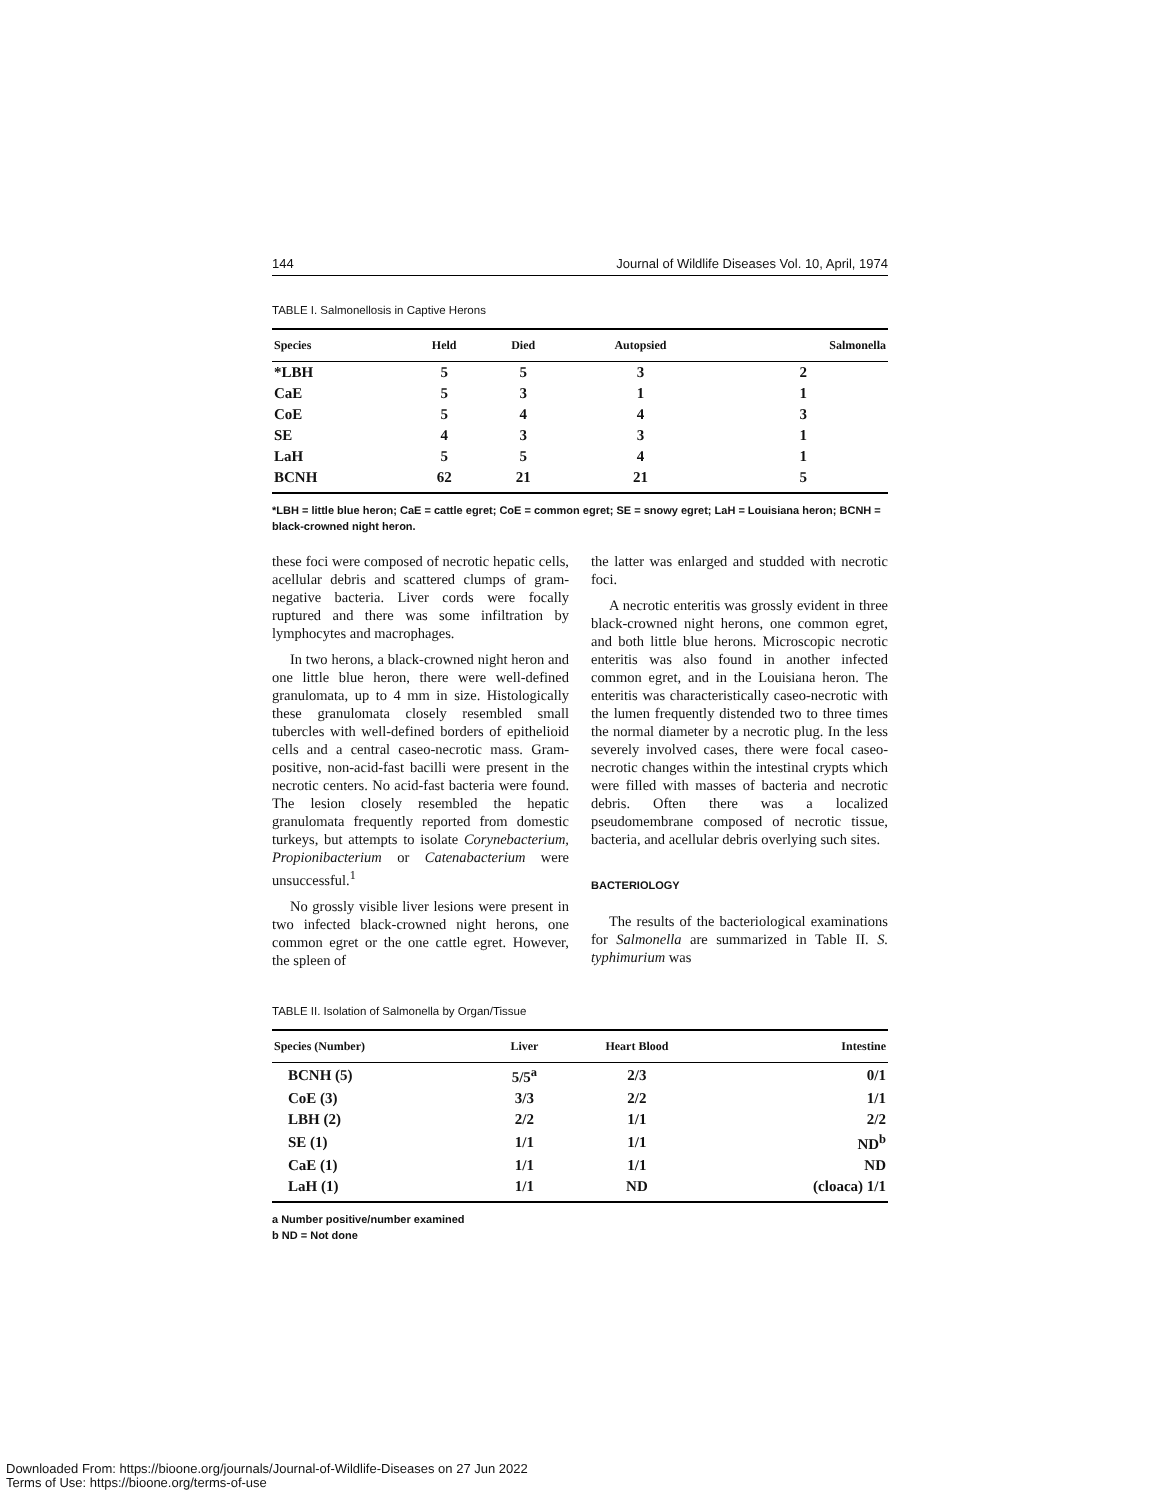144 Journal of Wildlife Diseases Vol. 10, April, 1974
TABLE I. Salmonellosis in Captive Herons
| Species | Held | Died | Autopsied | Salmonella |
| --- | --- | --- | --- | --- |
| *LBH | 5 | 5 | 3 | 2 |
| CaE | 5 | 3 | 1 | 1 |
| CoE | 5 | 4 | 4 | 3 |
| SE | 4 | 3 | 3 | 1 |
| LaH | 5 | 5 | 4 | 1 |
| BCNH | 62 | 21 | 21 | 5 |
*LBH = little blue heron; CaE = cattle egret; CoE = common egret; SE = snowy egret; LaH = Louisiana heron; BCNH = black-crowned night heron.
these foci were composed of necrotic hepatic cells, acellular debris and scattered clumps of gram-negative bacteria. Liver cords were focally ruptured and there was some infiltration by lymphocytes and macrophages.
In two herons, a black-crowned night heron and one little blue heron, there were well-defined granulomata, up to 4 mm in size. Histologically these granulomata closely resembled small tubercles with well-defined borders of epithelioid cells and a central caseo-necrotic mass. Gram-positive, non-acid-fast bacilli were present in the necrotic centers. No acid-fast bacteria were found. The lesion closely resembled the hepatic granulomata frequently reported from domestic turkeys, but attempts to isolate Corynebacterium, Propionibacterium or Catenabacterium were unsuccessful.<sup>1</sup>
No grossly visible liver lesions were present in two infected black-crowned night herons, one common egret or the one cattle egret. However, the spleen of
the latter was enlarged and studded with necrotic foci.
A necrotic enteritis was grossly evident in three black-crowned night herons, one common egret, and both little blue herons. Microscopic necrotic enteritis was also found in another infected common egret, and in the Louisiana heron. The enteritis was characteristically caseo-necrotic with the lumen frequently distended two to three times the normal diameter by a necrotic plug. In the less severely involved cases, there were focal caseo-necrotic changes within the intestinal crypts which were filled with masses of bacteria and necrotic debris. Often there was a localized pseudomembrane composed of necrotic tissue, bacteria, and acellular debris overlying such sites.
BACTERIOLOGY
The results of the bacteriological examinations for Salmonella are summarized in Table II. S. typhimurium was
TABLE II. Isolation of Salmonella by Organ/Tissue
| Species (Number) | Liver | Heart Blood | Intestine |
| --- | --- | --- | --- |
| BCNH (5) | 5/5<sup>a</sup> | 2/3 | 0/1 |
| CoE (3) | 3/3 | 2/2 | 1/1 |
| LBH (2) | 2/2 | 1/1 | 2/2 |
| SE (1) | 1/1 | 1/1 | ND<sup>b</sup> |
| CaE (1) | 1/1 | 1/1 | ND |
| LaH (1) | 1/1 | ND | (cloaca) 1/1 |
a Number positive/number examined
b ND = Not done
Downloaded From: https://bioone.org/journals/Journal-of-Wildlife-Diseases on 27 Jun 2022
Terms of Use: https://bioone.org/terms-of-use